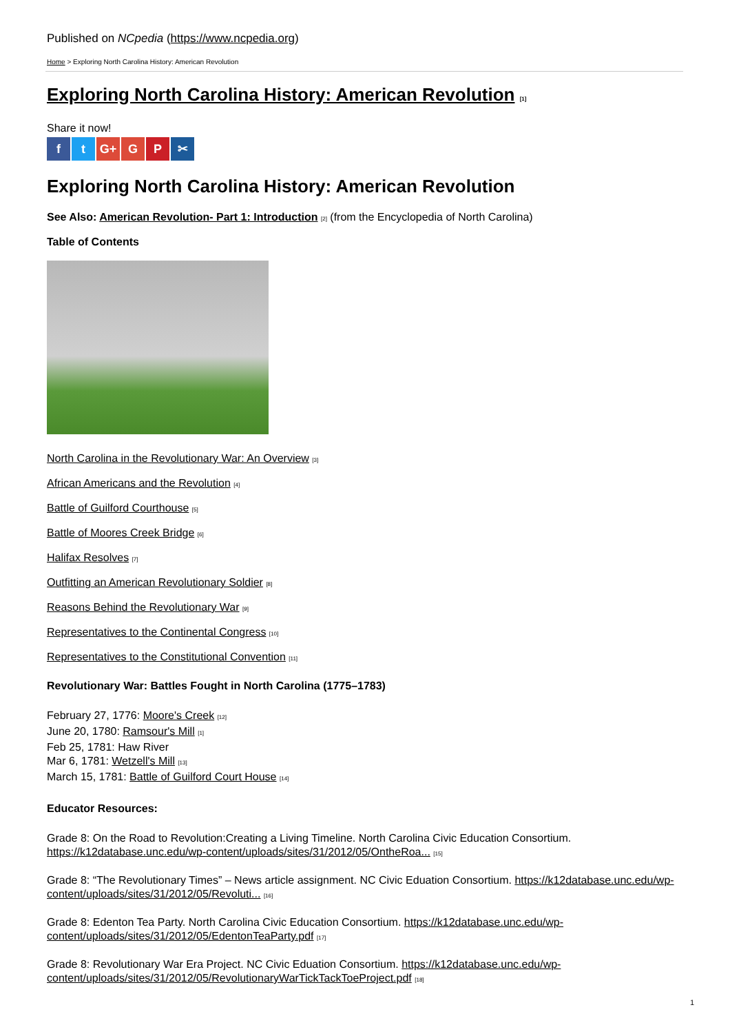Published on NCpedia (https://www.ncpedia.org)
Home > Exploring North Carolina History: American Revolution
Exploring North Carolina History: American Revolution [1]
Share it now!
ft G+ G P ✂
Exploring North Carolina History: American Revolution
See Also: American Revolution- Part 1: Introduction [2] (from the Encyclopedia of North Carolina)
Table of Contents
North Carolina in the Revolutionary War: An Overview [3]
African Americans and the Revolution [4]
Battle of Guilford Courthouse [5]
Battle of Moores Creek Bridge [6]
Halifax Resolves [7]
Outfitting an American Revolutionary Soldier [8]
Reasons Behind the Revolutionary War [9]
Representatives to the Continental Congress [10]
Representatives to the Constitutional Convention [11]
Revolutionary War: Battles Fought in North Carolina (1775–1783)
February 27, 1776: Moore's Creek [12]
June 20, 1780: Ramsour's Mill [1]
Feb 25, 1781: Haw River
Mar 6, 1781: Wetzell's Mill [13]
March 15, 1781: Battle of Guilford Court House [14]
Educator Resources:
Grade 8: On the Road to Revolution:Creating a Living Timeline. North Carolina Civic Education Consortium. https://k12database.unc.edu/wp-content/uploads/sites/31/2012/05/OntheRoa... [15]
Grade 8: “The Revolutionary Times” – News article assignment. NC Civic Eduation Consortium. https://k12database.unc.edu/wp-content/uploads/sites/31/2012/05/Revoluti... [16]
Grade 8: Edenton Tea Party. North Carolina Civic Education Consortium. https://k12database.unc.edu/wp-content/uploads/sites/31/2012/05/EdentonTeaParty.pdf [17]
Grade 8: Revolutionary War Era Project. NC Civic Eduation Consortium. https://k12database.unc.edu/wp-content/uploads/sites/31/2012/05/RevolutionaryWarTickTackToeProject.pdf [18]
1